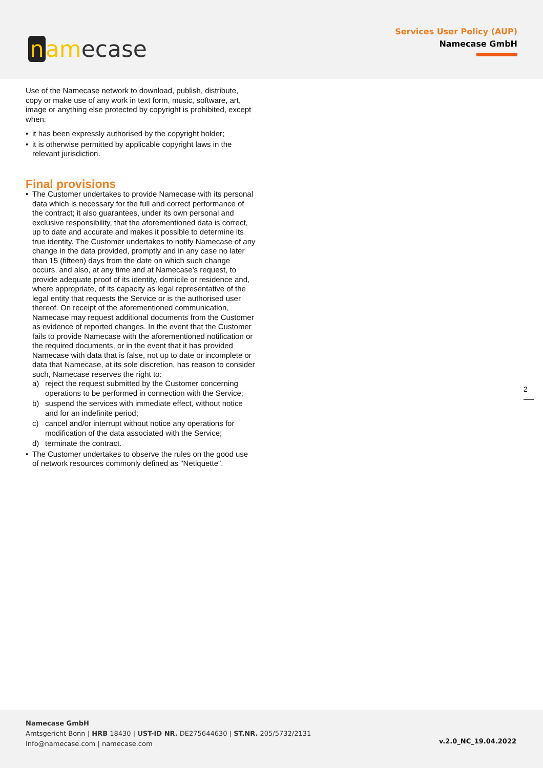n amecase
Services User Policy (AUP)
Namecase GmbH
Use of the Namecase network to download, publish, distribute, copy or make use of any work in text form, music, software, art, image or anything else protected by copyright is prohibited, except when:
• it has been expressly authorised by the copyright holder;
• it is otherwise permitted by applicable copyright laws in the relevant jurisdiction.
Final provisions
• The Customer undertakes to provide Namecase with its personal data which is necessary for the full and correct performance of the contract; it also guarantees, under its own personal and exclusive responsibility, that the aforementioned data is correct, up to date and accurate and makes it possible to determine its true identity. The Customer undertakes to notify Namecase of any change in the data provided, promptly and in any case no later than 15 (fifteen) days from the date on which such change occurs, and also, at any time and at Namecase's request, to provide adequate proof of its identity, domicile or residence and, where appropriate, of its capacity as legal representative of the legal entity that requests the Service or is the authorised user thereof. On receipt of the aforementioned communication, Namecase may request additional documents from the Customer as evidence of reported changes. In the event that the Customer fails to provide Namecase with the aforementioned notification or the required documents, or in the event that it has provided Namecase with data that is false, not up to date or incomplete or data that Namecase, at its sole discretion, has reason to consider such, Namecase reserves the right to:
a) reject the request submitted by the Customer concerning operations to be performed in connection with the Service;
b) suspend the services with immediate effect, without notice and for an indefinite period;
c) cancel and/or interrupt without notice any operations for modification of the data associated with the Service;
d) terminate the contract.
• The Customer undertakes to observe the rules on the good use of network resources commonly defined as "Netiquette".
2
Namecase GmbH
Amtsgericht Bonn | HRB 18430 | UST-ID NR. DE275644630 | ST.NR. 205/5732/2131
Info@namecase.com | namecase.com
v.2.0_NC_19.04.2022